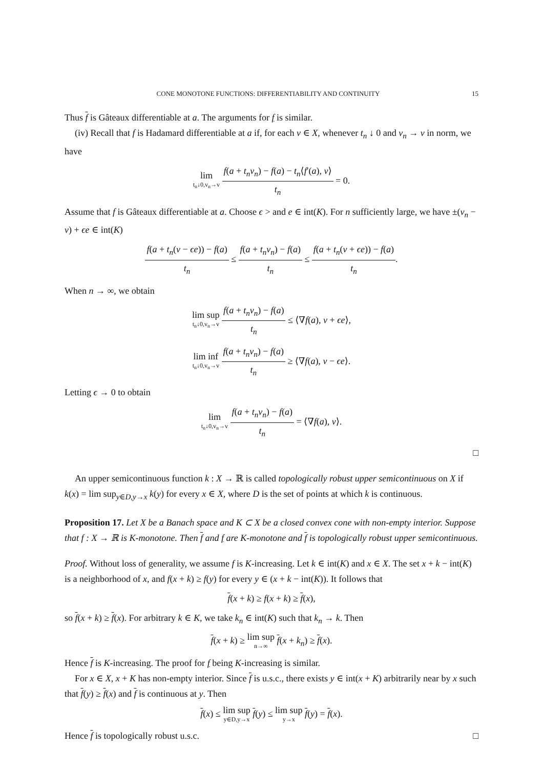CONE MONOTONE FUNCTIONS: DIFFERENTIABILITY AND CONTINUITY 15
Thus f is Gâteaux differentiable at a. The arguments for f is similar.
(iv) Recall that f is Hadamard differentiable at a if, for each v ∈ X, whenever t<sub>n</sub> ↓ 0 and v<sub>n</sub> → v in norm, we have
lim t<sub>n</sub>↓0,v<sub>n</sub>→v f(a + t<sub>n</sub>v<sub>n</sub>) − f(a) − t<sub>n</sub>⟨f′(a), v⟩ t<sub>n</sub> = 0.
Assume that f is Gâteaux differentiable at a. Choose ϵ > and e ∈ int(K). For n sufficiently large, we have ±(v<sub>n</sub> − v) + ϵe ∈ int(K)
f(a + t<sub>n</sub>(v − ϵe)) − f(a) t<sub>n</sub> ≤ f(a + t<sub>n</sub>v<sub>n</sub>) − f(a) t<sub>n</sub> ≤ f(a + t<sub>n</sub>(v + ϵe)) − f(a) t<sub>n</sub>.
When n → ∞, we obtain
lim sup t<sub>n</sub>↓0,v<sub>n</sub>→v f(a + t<sub>n</sub>v<sub>n</sub>) − f(a) t<sub>n</sub> ≤ ⟨∇f(a), v + ϵe⟩,
lim inf t<sub>n</sub>↓0,v<sub>n</sub>→v f(a + t<sub>n</sub>v<sub>n</sub>) − f(a) t<sub>n</sub> ≥ ⟨∇f(a), v − ϵe⟩.
Letting ϵ → 0 to obtain
lim t<sub>n</sub>↓0,v<sub>n</sub>→v f(a + t<sub>n</sub>v<sub>n</sub>) − f(a) t<sub>n</sub> = ⟨∇f(a), v⟩.
□
An upper semicontinuous function k : X → ℝ is called topologically robust upper semicontinuous on X if k(x) = lim sup<sub>y∈D,y→x</sub> k(y) for every x ∈ X, where D is the set of points at which k is continuous.
Proposition 17. Let X be a Banach space and K ⊂ X be a closed convex cone with non-empty interior. Suppose that f : X → ℝ is K-monotone. Then f and f are K-monotone and f is topologically robust upper semicontinuous.
Proof. Without loss of generality, we assume f is K-increasing. Let k ∈ int(K) and x ∈ X. The set x + k − int(K) is a neighborhood of x, and f(x + k) ≥ f(y) for every y ∈ (x + k − int(K)). It follows that
f(x + k) ≥ f(x + k) ≥ f(x),
so f(x + k) ≥ f(x). For arbitrary k ∈ K, we take k<sub>n</sub> ∈ int(K) such that k<sub>n</sub> → k. Then
f(x + k) ≥ lim sup n→∞ f(x + k<sub>n</sub>) ≥ f(x).
Hence f is K-increasing. The proof for f being K-increasing is similar.
For x ∈ X, x + K has non-empty interior. Since f is u.s.c., there exists y ∈ int(x + K) arbitrarily near by x such that f(y) ≥ f(x) and f is continuous at y. Then
f(x) ≤ lim sup y∈D,y→x f(y) ≤ lim sup y→x f(y) = f(x).
Hence f is topologically robust u.s.c. □